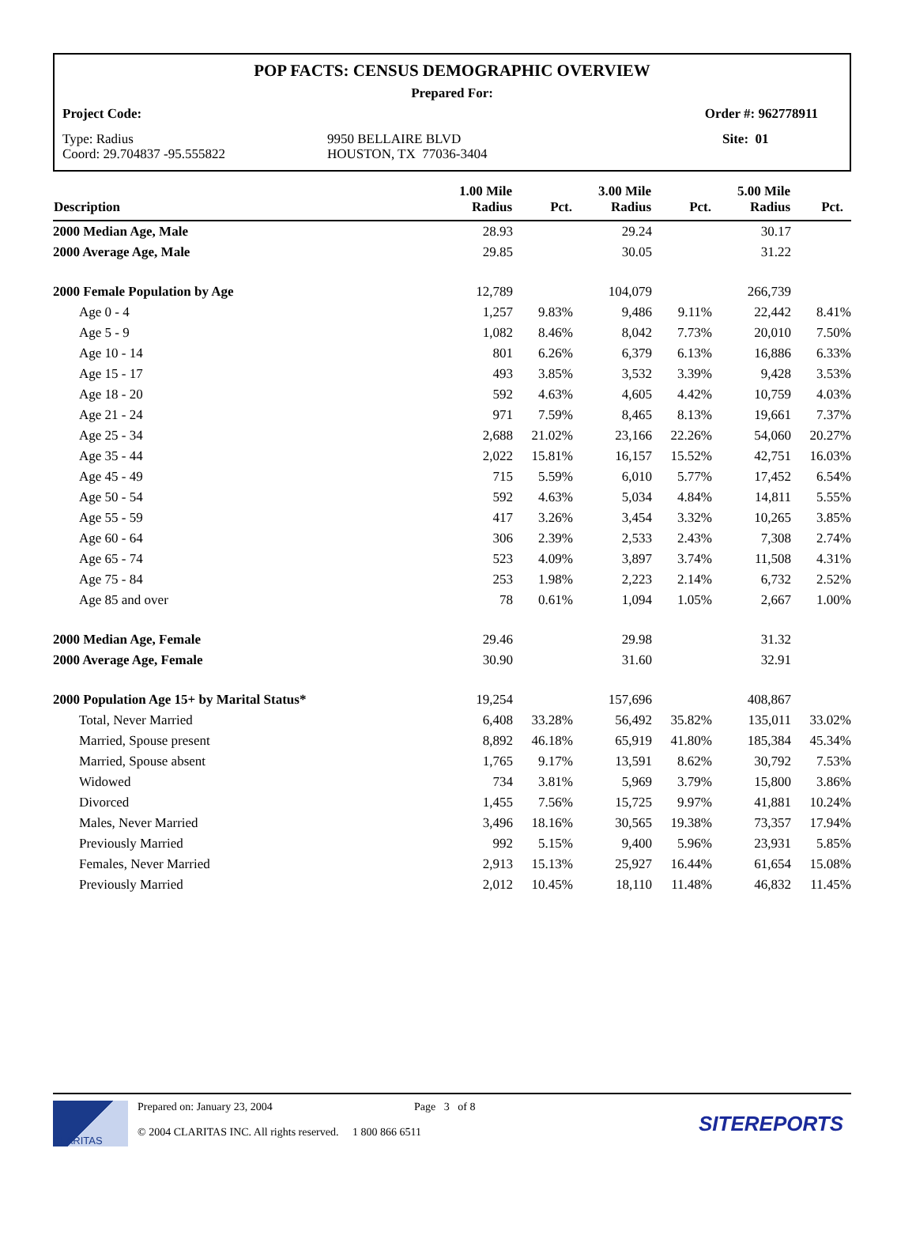POP FACTS: CENSUS DEMOGRAPHIC OVERVIEW
Prepared For:
Project Code: Order #: 962778911
Type: Radius
Coord: 29.704837 -95.555822
9950 BELLAIRE BLVD
HOUSTON, TX 77036-3404
Site: 01
| Description | 1.00 Mile Radius | Pct. | 3.00 Mile Radius | Pct. | 5.00 Mile Radius | Pct. |
| --- | --- | --- | --- | --- | --- | --- |
| 2000 Median Age, Male | 28.93 | | 29.24 | | 30.17 | |
| 2000 Average Age, Male | 29.85 | | 30.05 | | 31.22 | |
| 2000 Female Population by Age | 12,789 | | 104,079 | | 266,739 | |
| Age 0 - 4 | 1,257 | 9.83% | 9,486 | 9.11% | 22,442 | 8.41% |
| Age 5 - 9 | 1,082 | 8.46% | 8,042 | 7.73% | 20,010 | 7.50% |
| Age 10 - 14 | 801 | 6.26% | 6,379 | 6.13% | 16,886 | 6.33% |
| Age 15 - 17 | 493 | 3.85% | 3,532 | 3.39% | 9,428 | 3.53% |
| Age 18 - 20 | 592 | 4.63% | 4,605 | 4.42% | 10,759 | 4.03% |
| Age 21 - 24 | 971 | 7.59% | 8,465 | 8.13% | 19,661 | 7.37% |
| Age 25 - 34 | 2,688 | 21.02% | 23,166 | 22.26% | 54,060 | 20.27% |
| Age 35 - 44 | 2,022 | 15.81% | 16,157 | 15.52% | 42,751 | 16.03% |
| Age 45 - 49 | 715 | 5.59% | 6,010 | 5.77% | 17,452 | 6.54% |
| Age 50 - 54 | 592 | 4.63% | 5,034 | 4.84% | 14,811 | 5.55% |
| Age 55 - 59 | 417 | 3.26% | 3,454 | 3.32% | 10,265 | 3.85% |
| Age 60 - 64 | 306 | 2.39% | 2,533 | 2.43% | 7,308 | 2.74% |
| Age 65 - 74 | 523 | 4.09% | 3,897 | 3.74% | 11,508 | 4.31% |
| Age 75 - 84 | 253 | 1.98% | 2,223 | 2.14% | 6,732 | 2.52% |
| Age 85 and over | 78 | 0.61% | 1,094 | 1.05% | 2,667 | 1.00% |
| 2000 Median Age, Female | 29.46 | | 29.98 | | 31.32 | |
| 2000 Average Age, Female | 30.90 | | 31.60 | | 32.91 | |
| 2000 Population Age 15+ by Marital Status* | 19,254 | | 157,696 | | 408,867 | |
| Total, Never Married | 6,408 | 33.28% | 56,492 | 35.82% | 135,011 | 33.02% |
| Married, Spouse present | 8,892 | 46.18% | 65,919 | 41.80% | 185,384 | 45.34% |
| Married, Spouse absent | 1,765 | 9.17% | 13,591 | 8.62% | 30,792 | 7.53% |
| Widowed | 734 | 3.81% | 5,969 | 3.79% | 15,800 | 3.86% |
| Divorced | 1,455 | 7.56% | 15,725 | 9.97% | 41,881 | 10.24% |
| Males, Never Married | 3,496 | 18.16% | 30,565 | 19.38% | 73,357 | 17.94% |
| Previously Married | 992 | 5.15% | 9,400 | 5.96% | 23,931 | 5.85% |
| Females, Never Married | 2,913 | 15.13% | 25,927 | 16.44% | 61,654 | 15.08% |
| Previously Married | 2,012 | 10.45% | 18,110 | 11.48% | 46,832 | 11.45% |
CLARITAS
Prepared on: January 23, 2004 Page 3 of 8
© 2004 CLARITAS INC. All rights reserved. 1 800 866 6511
SITEREPORTS